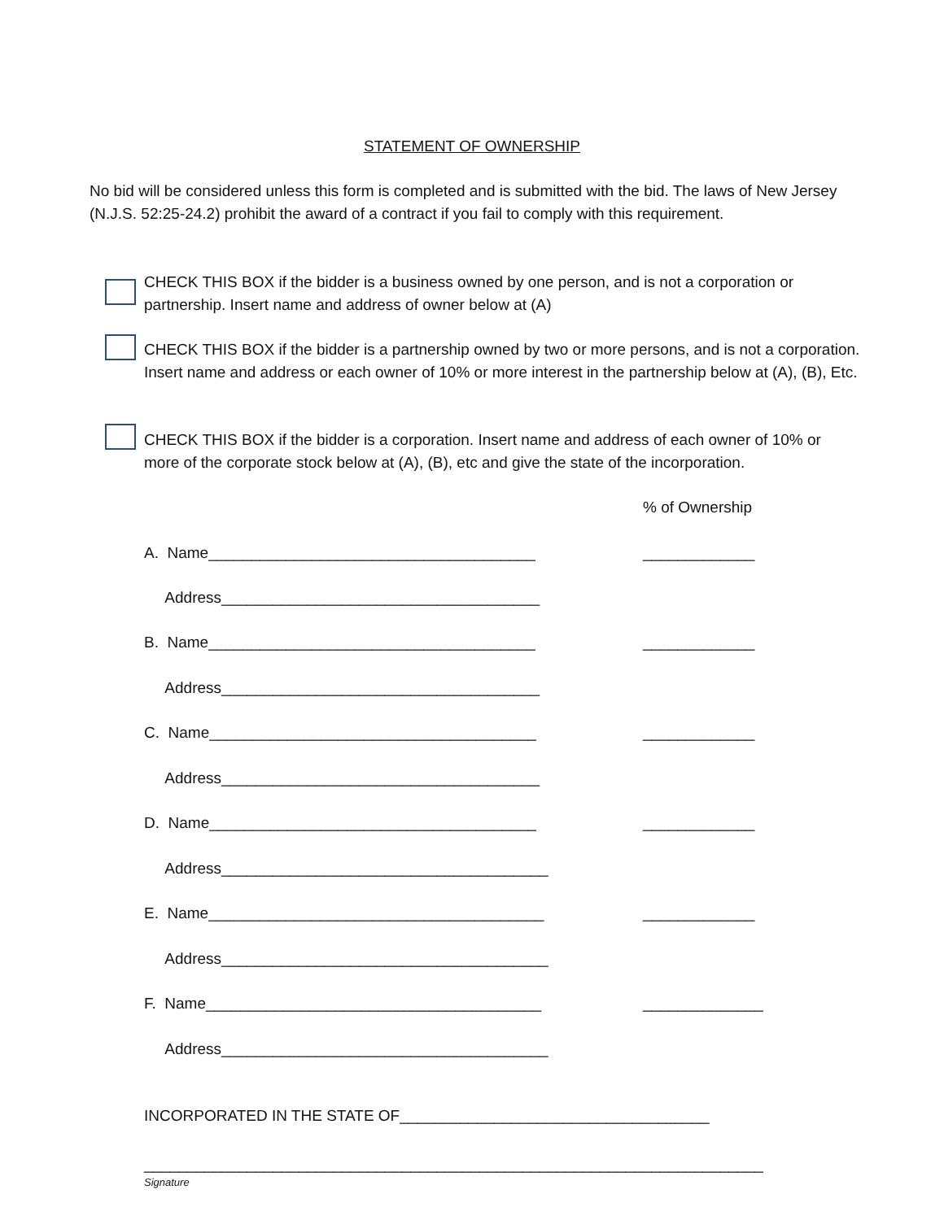STATEMENT OF OWNERSHIP
No bid will be considered unless this form is completed and is submitted with the bid. The laws of New Jersey (N.J.S. 52:25-24.2) prohibit the award of a contract if you fail to comply with this requirement.
CHECK THIS BOX if the bidder is a business owned by one person, and is not a corporation or partnership. Insert name and address of owner below at (A)
CHECK THIS BOX if the bidder is a partnership owned by two or more persons, and is not a corporation. Insert name and address or each owner of 10% or more interest in the partnership below at (A), (B), Etc.
CHECK THIS BOX if the bidder is a corporation. Insert name and address of each owner of 10% or more of the corporate stock below at (A), (B), etc and give the state of the incorporation.
% of Ownership
A. Name______________________________________
_____________
Address_____________________________________
B. Name______________________________________
_____________
Address_____________________________________
C. Name______________________________________
_____________
Address_____________________________________
D. Name______________________________________
_____________
Address______________________________________
E. Name_______________________________________
_____________
Address______________________________________
F. Name_______________________________________
______________
Address______________________________________
INCORPORATED IN THE STATE OF____________________________________
________________________________________________________________________
Signature